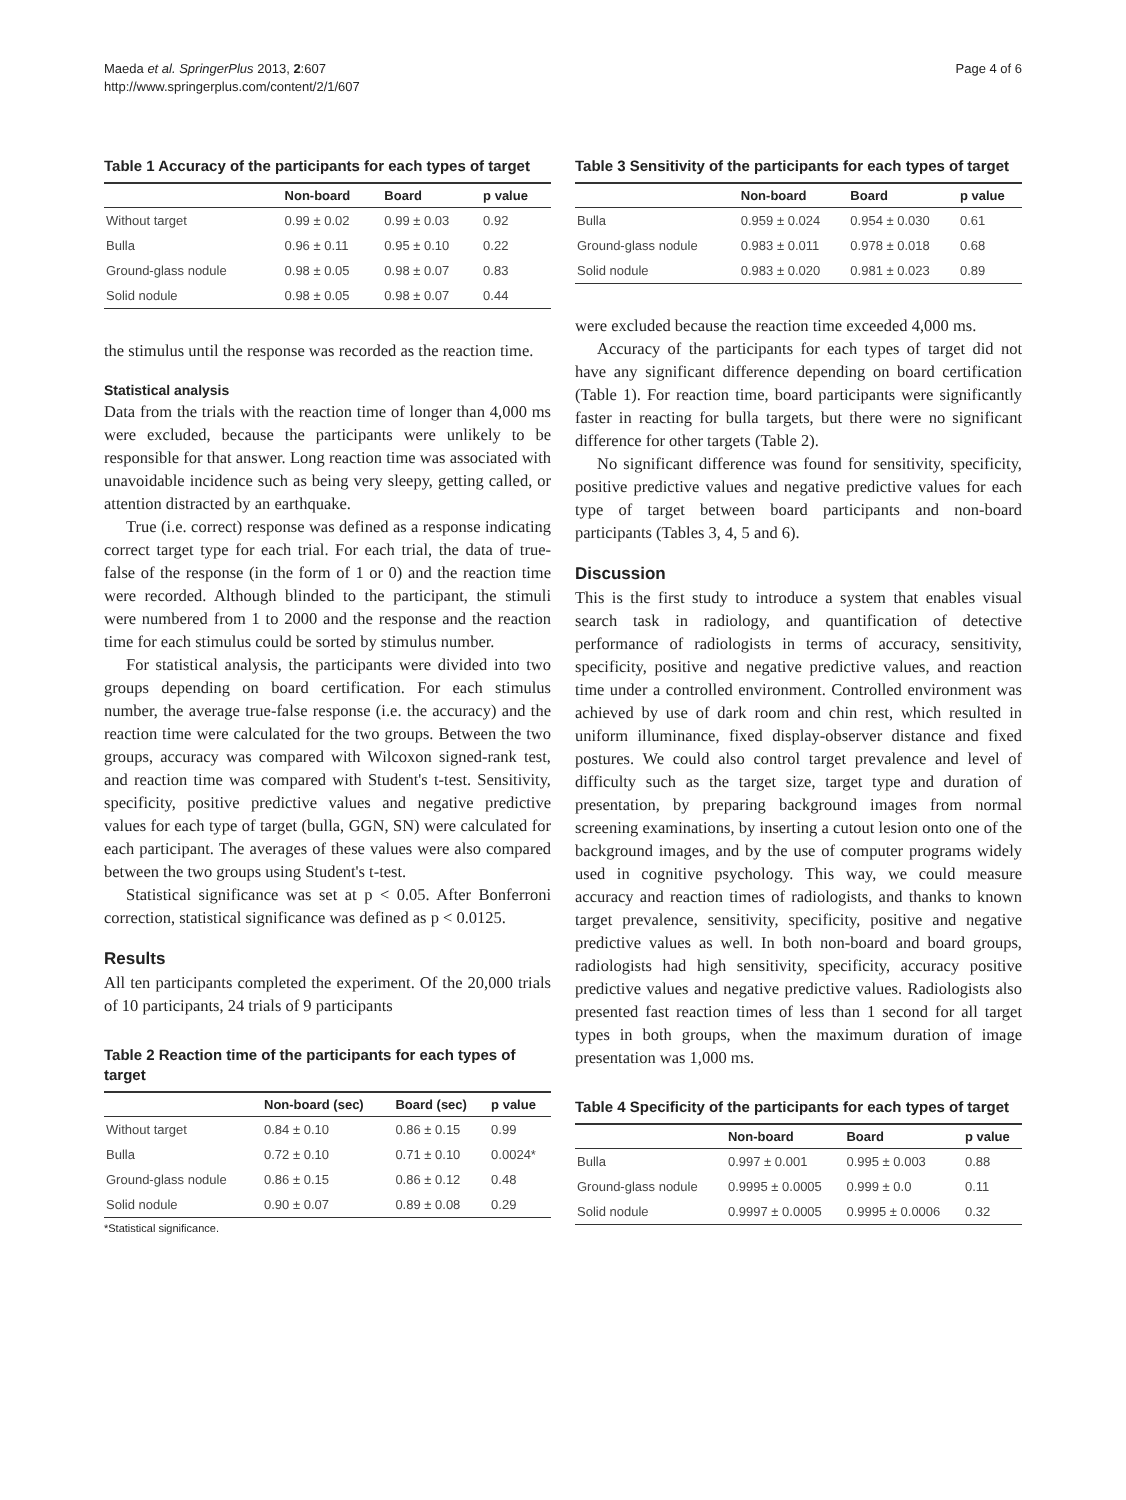Maeda et al. SpringerPlus 2013, 2:607
http://www.springerplus.com/content/2/1/607
Page 4 of 6
Table 1 Accuracy of the participants for each types of target
| | Non-board | Board | p value |
| --- | --- | --- | --- |
| Without target | 0.99 ± 0.02 | 0.99 ± 0.03 | 0.92 |
| Bulla | 0.96 ± 0.11 | 0.95 ± 0.10 | 0.22 |
| Ground-glass nodule | 0.98 ± 0.05 | 0.98 ± 0.07 | 0.83 |
| Solid nodule | 0.98 ± 0.05 | 0.98 ± 0.07 | 0.44 |
the stimulus until the response was recorded as the reaction time.
Statistical analysis
Data from the trials with the reaction time of longer than 4,000 ms were excluded, because the participants were unlikely to be responsible for that answer. Long reaction time was associated with unavoidable incidence such as being very sleepy, getting called, or attention distracted by an earthquake.
True (i.e. correct) response was defined as a response indicating correct target type for each trial. For each trial, the data of true-false of the response (in the form of 1 or 0) and the reaction time were recorded. Although blinded to the participant, the stimuli were numbered from 1 to 2000 and the response and the reaction time for each stimulus could be sorted by stimulus number.
For statistical analysis, the participants were divided into two groups depending on board certification. For each stimulus number, the average true-false response (i.e. the accuracy) and the reaction time were calculated for the two groups. Between the two groups, accuracy was compared with Wilcoxon signed-rank test, and reaction time was compared with Student's t-test. Sensitivity, specificity, positive predictive values and negative predictive values for each type of target (bulla, GGN, SN) were calculated for each participant. The averages of these values were also compared between the two groups using Student's t-test.
Statistical significance was set at p < 0.05. After Bonferroni correction, statistical significance was defined as p < 0.0125.
Results
All ten participants completed the experiment. Of the 20,000 trials of 10 participants, 24 trials of 9 participants
Table 2 Reaction time of the participants for each types of target
| | Non-board (sec) | Board (sec) | p value |
| --- | --- | --- | --- |
| Without target | 0.84 ± 0.10 | 0.86 ± 0.15 | 0.99 |
| Bulla | 0.72 ± 0.10 | 0.71 ± 0.10 | 0.0024* |
| Ground-glass nodule | 0.86 ± 0.15 | 0.86 ± 0.12 | 0.48 |
| Solid nodule | 0.90 ± 0.07 | 0.89 ± 0.08 | 0.29 |
*Statistical significance.
Table 3 Sensitivity of the participants for each types of target
| | Non-board | Board | p value |
| --- | --- | --- | --- |
| Bulla | 0.959 ± 0.024 | 0.954 ± 0.030 | 0.61 |
| Ground-glass nodule | 0.983 ± 0.011 | 0.978 ± 0.018 | 0.68 |
| Solid nodule | 0.983 ± 0.020 | 0.981 ± 0.023 | 0.89 |
were excluded because the reaction time exceeded 4,000 ms.
Accuracy of the participants for each types of target did not have any significant difference depending on board certification (Table 1). For reaction time, board participants were significantly faster in reacting for bulla targets, but there were no significant difference for other targets (Table 2).
No significant difference was found for sensitivity, specificity, positive predictive values and negative predictive values for each type of target between board participants and non-board participants (Tables 3, 4, 5 and 6).
Discussion
This is the first study to introduce a system that enables visual search task in radiology, and quantification of detective performance of radiologists in terms of accuracy, sensitivity, specificity, positive and negative predictive values, and reaction time under a controlled environment. Controlled environment was achieved by use of dark room and chin rest, which resulted in uniform illuminance, fixed display-observer distance and fixed postures. We could also control target prevalence and level of difficulty such as the target size, target type and duration of presentation, by preparing background images from normal screening examinations, by inserting a cutout lesion onto one of the background images, and by the use of computer programs widely used in cognitive psychology. This way, we could measure accuracy and reaction times of radiologists, and thanks to known target prevalence, sensitivity, specificity, positive and negative predictive values as well. In both non-board and board groups, radiologists had high sensitivity, specificity, accuracy positive predictive values and negative predictive values. Radiologists also presented fast reaction times of less than 1 second for all target types in both groups, when the maximum duration of image presentation was 1,000 ms.
Table 4 Specificity of the participants for each types of target
| | Non-board | Board | p value |
| --- | --- | --- | --- |
| Bulla | 0.997 ± 0.001 | 0.995 ± 0.003 | 0.88 |
| Ground-glass nodule | 0.9995 ± 0.0005 | 0.999 ± 0.0 | 0.11 |
| Solid nodule | 0.9997 ± 0.0005 | 0.9995 ± 0.0006 | 0.32 |